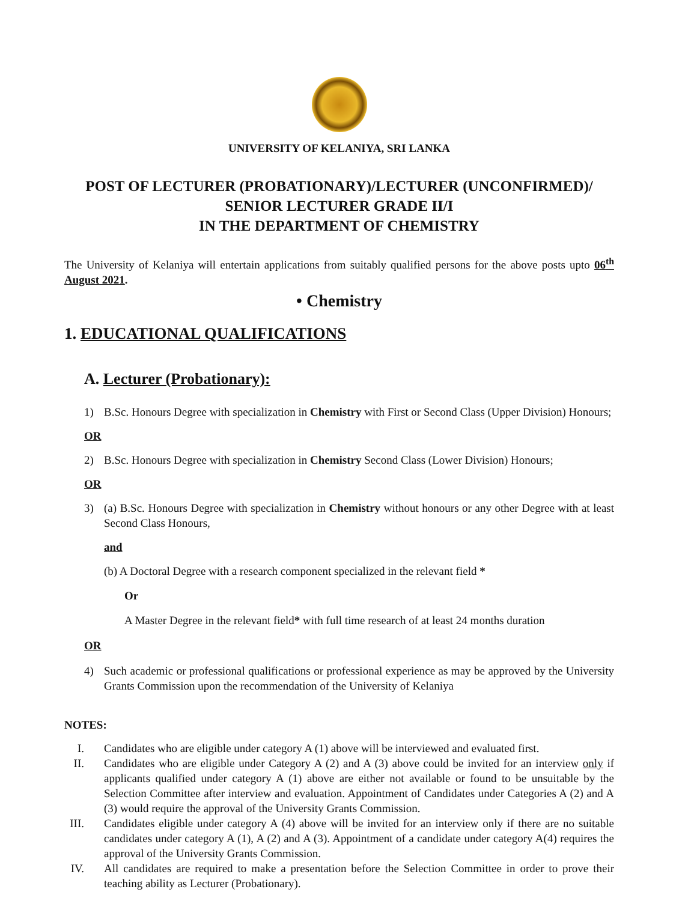UNIVERSITY OF KELANIYA, SRI LANKA
POST OF LECTURER (PROBATIONARY)/LECTURER (UNCONFIRMED)/
SENIOR LECTURER GRADE II/I
IN THE DEPARTMENT OF CHEMISTRY
The University of Kelaniya will entertain applications from suitably qualified persons for the above posts upto 06<sup>th</sup> August 2021.
• Chemistry
1. EDUCATIONAL QUALIFICATIONS
A. Lecturer (Probationary):
1) B.Sc. Honours Degree with specialization in Chemistry with First or Second Class (Upper Division) Honours;
OR
2) B.Sc. Honours Degree with specialization in Chemistry Second Class (Lower Division) Honours;
OR
3) (a) B.Sc. Honours Degree with specialization in Chemistry without honours or any other Degree with at least Second Class Honours,
and
(b) A Doctoral Degree with a research component specialized in the relevant field *
Or
A Master Degree in the relevant field* with full time research of at least 24 months duration
OR
4) Such academic or professional qualifications or professional experience as may be approved by the University Grants Commission upon the recommendation of the University of Kelaniya
NOTES:
I. Candidates who are eligible under category A (1) above will be interviewed and evaluated first.
II. Candidates who are eligible under Category A (2) and A (3) above could be invited for an interview only if applicants qualified under category A (1) above are either not available or found to be unsuitable by the Selection Committee after interview and evaluation. Appointment of Candidates under Categories A (2) and A (3) would require the approval of the University Grants Commission.
III. Candidates eligible under category A (4) above will be invited for an interview only if there are no suitable candidates under category A (1), A (2) and A (3). Appointment of a candidate under category A(4) requires the approval of the University Grants Commission.
IV. All candidates are required to make a presentation before the Selection Committee in order to prove their teaching ability as Lecturer (Probationary).